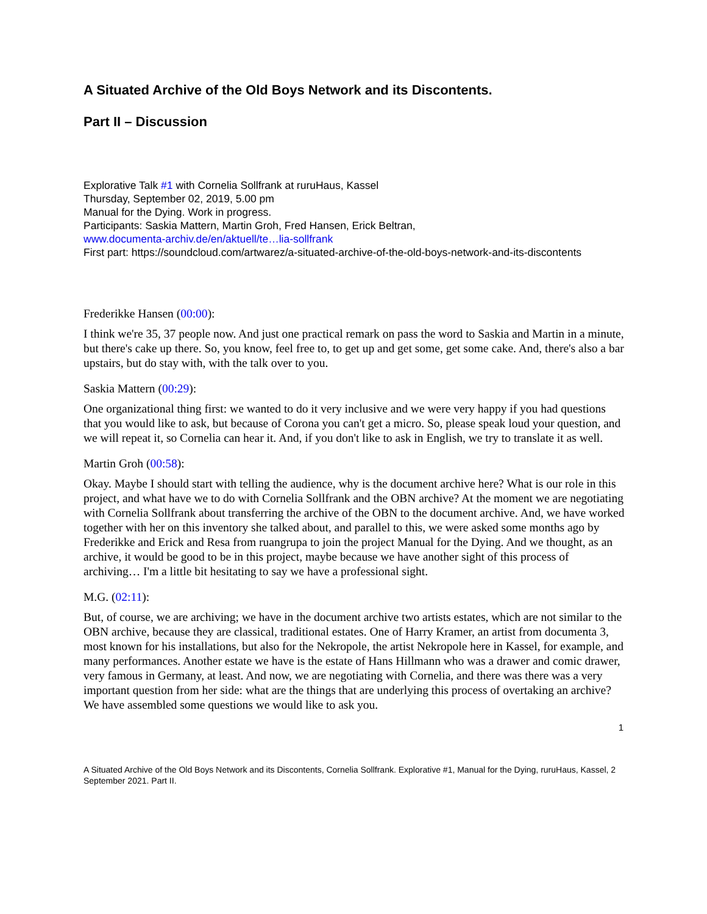A Situated Archive of the Old Boys Network and its Discontents.
Part II – Discussion
Explorative Talk #1 with Cornelia Sollfrank at ruruHaus, Kassel
Thursday, September 02, 2019, 5.00 pm
Manual for the Dying. Work in progress.
Participants: Saskia Mattern, Martin Groh, Fred Hansen, Erick Beltran,
www.documenta-archiv.de/en/aktuell/te…lia-sollfrank
First part: https://soundcloud.com/artwarez/a-situated-archive-of-the-old-boys-network-and-its-discontents
Frederikke Hansen (00:00):
I think we're 35, 37 people now. And just one practical remark on pass the word to Saskia and Martin in a minute, but there's cake up there. So, you know, feel free to, to get up and get some, get some cake. And, there's also a bar upstairs, but do stay with, with the talk over to you.
Saskia Mattern (00:29):
One organizational thing first: we wanted to do it very inclusive and we were very happy if you had questions that you would like to ask, but because of Corona you can't get a micro. So, please speak loud your question, and we will repeat it, so Cornelia can hear it. And, if you don't like to ask in English, we try to translate it as well.
Martin Groh (00:58):
Okay. Maybe I should start with telling the audience, why is the document archive here? What is our role in this project, and what have we to do with Cornelia Sollfrank and the OBN archive? At the moment we are negotiating with Cornelia Sollfrank about transferring the archive of the OBN to the document archive. And, we have worked together with her on this inventory she talked about, and parallel to this, we were asked some months ago by Frederikke and Erick and Resa from ruangrupa to join the project Manual for the Dying. And we thought, as an archive, it would be good to be in this project, maybe because we have another sight of this process of archiving… I'm a little bit hesitating to say we have a professional sight.
M.G. (02:11):
But, of course, we are archiving; we have in the document archive two artists estates, which are not similar to the OBN archive, because they are classical, traditional estates. One of Harry Kramer, an artist from documenta 3, most known for his installations, but also for the Nekropole, the artist Nekropole here in Kassel, for example, and many performances. Another estate we have is the estate of Hans Hillmann who was a drawer and comic drawer, very famous in Germany, at least. And now, we are negotiating with Cornelia, and there was there was a very important question from her side: what are the things that are underlying this process of overtaking an archive? We have assembled some questions we would like to ask you.
1
A Situated Archive of the Old Boys Network and its Discontents, Cornelia Sollfrank. Explorative #1, Manual for the Dying, ruruHaus, Kassel, 2 September 2021. Part II.